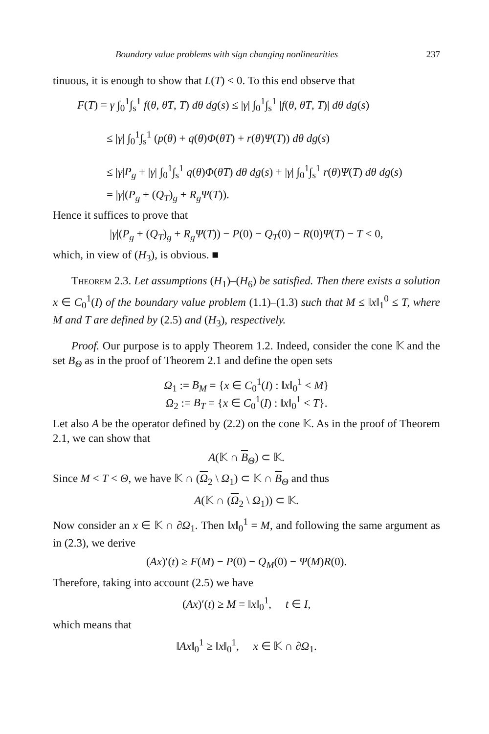Boundary value problems with sign changing nonlinearities 237
tinuous, it is enough to show that L(T) < 0. To this end observe that
F(T) = γ ∫<sub>0</sub><sup>1</sup>∫<sub>s</sub><sup>1</sup> f(θ, θT, T) dθ dg(s) ≤ |γ| ∫<sub>0</sub><sup>1</sup>∫<sub>s</sub><sup>1</sup> |f(θ, θT, T)| dθ dg(s)
≤ |γ| ∫<sub>0</sub><sup>1</sup>∫<sub>s</sub><sup>1</sup> (p(θ) + q(θ)Φ(θT) + r(θ)Ψ(T)) dθ dg(s)
≤ |γ|P<sub>g</sub> + |γ| ∫<sub>0</sub><sup>1</sup>∫<sub>s</sub><sup>1</sup> q(θ)Φ(θT) dθ dg(s) + |γ| ∫<sub>0</sub><sup>1</sup>∫<sub>s</sub><sup>1</sup> r(θ)Ψ(T) dθ dg(s)
= |γ|(P<sub>g</sub> + (Q<sub>T</sub>)<sub>g</sub> + R<sub>g</sub>Ψ(T)).
Hence it suffices to prove that
|γ|(P<sub>g</sub> + (Q<sub>T</sub>)<sub>g</sub> + R<sub>g</sub>Ψ(T)) − P(0) − Q<sub>T</sub>(0) − R(0)Ψ(T) − T < 0,
which, in view of (H<sub>3</sub>), is obvious. ■
Theorem 2.3. Let assumptions (H<sub>1</sub>)–(H<sub>6</sub>) be satisfied. Then there exists a solution x ∈ C<sub>0</sub><sup>1</sup>(I) of the boundary value problem (1.1)–(1.3) such that M ≤ ‖x‖<sub>1</sub><sup>0</sup> ≤ T, where M and T are defined by (2.5) and (H<sub>3</sub>), respectively.
Proof. Our purpose is to apply Theorem 1.2. Indeed, consider the cone 𝕂 and the set B<sub>Θ</sub> as in the proof of Theorem 2.1 and define the open sets
Ω<sub>1</sub> := B<sub>M</sub> = {x ∈ C<sub>0</sub><sup>1</sup>(I) : ‖x‖<sub>0</sub><sup>1</sup> < M}
Ω<sub>2</sub> := B<sub>T</sub> = {x ∈ C<sub>0</sub><sup>1</sup>(I) : ‖x‖<sub>0</sub><sup>1</sup> < T}.
Let also A be the operator defined by (2.2) on the cone 𝕂. As in the proof of Theorem 2.1, we can show that
A(𝕂 ∩ B<sub>Θ</sub>) ⊂ 𝕂.
Since M < T < Θ, we have 𝕂 ∩ (Ω<sub>2</sub> \ Ω<sub>1</sub>) ⊂ 𝕂 ∩ B<sub>Θ</sub> and thus
A(𝕂 ∩ (Ω<sub>2</sub> \ Ω<sub>1</sub>)) ⊂ 𝕂.
Now consider an x ∈ 𝕂 ∩ ∂Ω<sub>1</sub>. Then ‖x‖<sub>0</sub><sup>1</sup> = M, and following the same argument as in (2.3), we derive
(Ax)′(t) ≥ F(M) − P(0) − Q<sub>M</sub>(0) − Ψ(M)R(0).
Therefore, taking into account (2.5) we have
(Ax)′(t) ≥ M = ‖x‖<sub>0</sub><sup>1</sup>, t ∈ I,
which means that
‖Ax‖<sub>0</sub><sup>1</sup> ≥ ‖x‖<sub>0</sub><sup>1</sup>, x ∈ 𝕂 ∩ ∂Ω<sub>1</sub>.